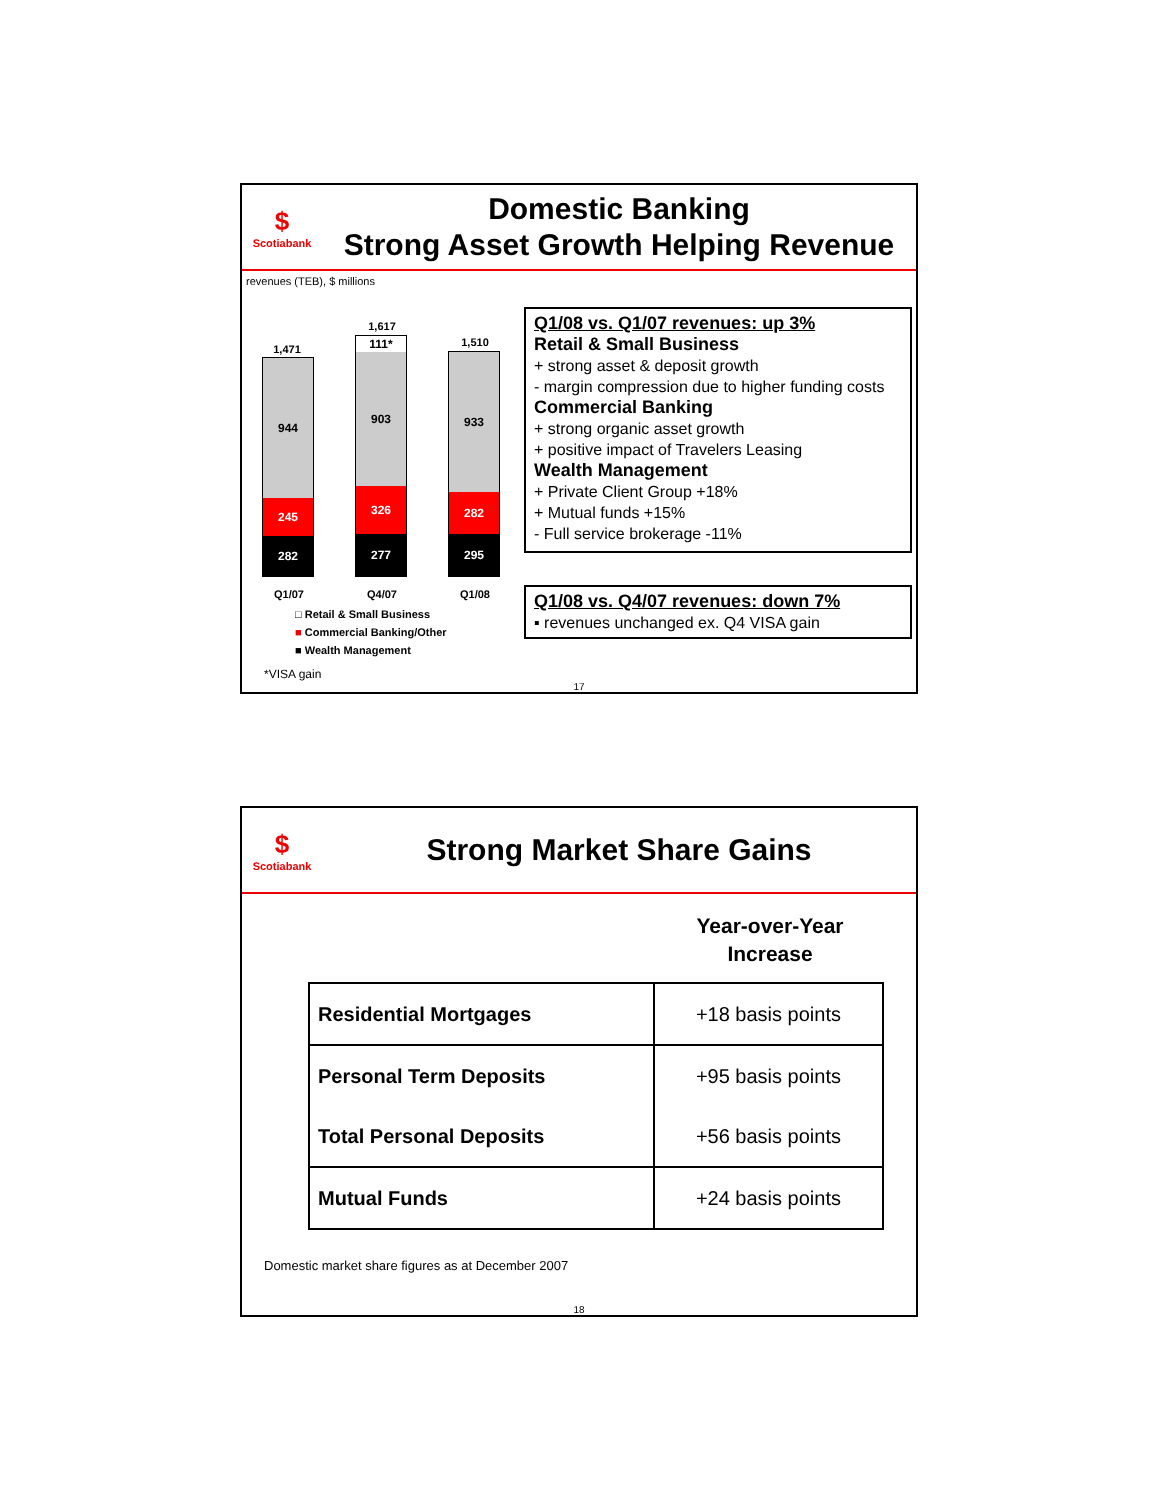$
Scotiabank
Domestic Banking
Strong Asset Growth Helping Revenue
revenues (TEB), $ millions
1,471
944
245
282
1,617
111*
903
326
277
1,510
933
282
295
Q1/07 Q4/07 Q1/08
□ Retail & Small Business
■ Commercial Banking/Other
■ Wealth Management
*VISA gain
Q1/08 vs. Q1/07 revenues: up 3%
Retail & Small Business
+ strong asset & deposit growth
- margin compression due to higher funding costs
Commercial Banking
+ strong organic asset growth
+ positive impact of Travelers Leasing
Wealth Management
+ Private Client Group +18%
+ Mutual funds +15%
- Full service brokerage -11%
Q1/08 vs. Q4/07 revenues: down 7%
▪ revenues unchanged ex. Q4 VISA gain
17
$
Scotiabank
Strong Market Share Gains
Year-over-Year
Increase
| Residential Mortgages | +18 basis points |
| Personal Term Deposits | +95 basis points |
| Total Personal Deposits | +56 basis points |
| Mutual Funds | +24 basis points |
Domestic market share figures as at December 2007
18